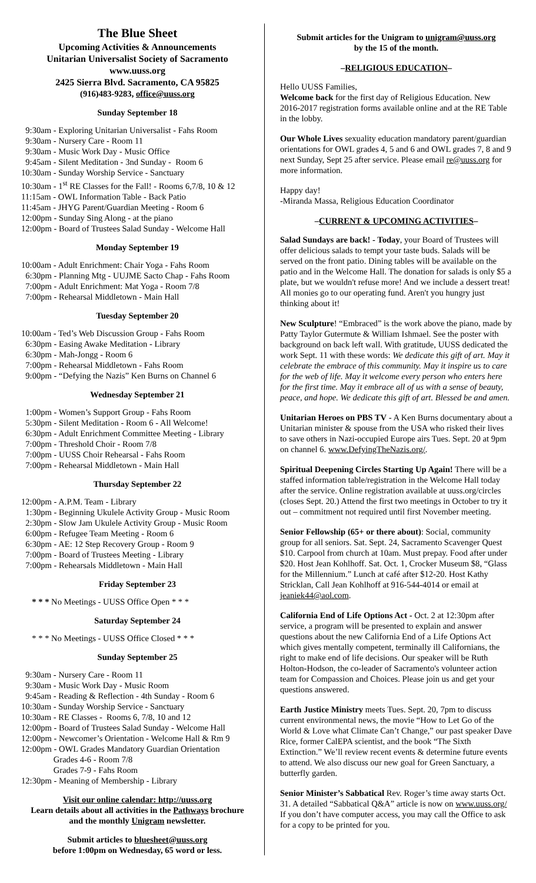The Blue Sheet
Upcoming Activities & Announcements
Unitarian Universalist Society of Sacramento
www.uuss.org
2425 Sierra Blvd. Sacramento, CA 95825
(916)483-9283, office@uuss.org
Sunday September 18
9:30am - Exploring Unitarian Universalist - Fahs Room 9:30am - Nursery Care - Room 11 9:30am - Music Work Day - Music Office 9:45am - Silent Meditation - 3nd Sunday - Room 6 10:30am - Sunday Worship Service - Sanctuary 10:30am - 1<sup>st</sup> RE Classes for the Fall! - Rooms 6,7/8, 10 & 12 11:15am - OWL Information Table - Back Patio 11:45am - JHYG Parent/Guardian Meeting - Room 6 12:00pm - Sunday Sing Along - at the piano 12:00pm - Board of Trustees Salad Sunday - Welcome Hall
Monday September 19
10:00am - Adult Enrichment: Chair Yoga - Fahs Room 6:30pm - Planning Mtg - UUJME Sacto Chap - Fahs Room 7:00pm - Adult Enrichment: Mat Yoga - Room 7/8 7:00pm - Rehearsal Middletown - Main Hall
Tuesday September 20
10:00am - Ted’s Web Discussion Group - Fahs Room 6:30pm - Easing Awake Meditation - Library 6:30pm - Mah-Jongg - Room 6 7:00pm - Rehearsal Middletown - Fahs Room 9:00pm - “Defying the Nazis” Ken Burns on Channel 6
Wednesday September 21
1:00pm - Women’s Support Group - Fahs Room 5:30pm - Silent Meditation - Room 6 - All Welcome! 6:30pm - Adult Enrichment Committee Meeting - Library 7:00pm - Threshold Choir - Room 7/8 7:00pm - UUSS Choir Rehearsal - Fahs Room 7:00pm - Rehearsal Middletown - Main Hall
Thursday September 22
12:00pm - A.P.M. Team - Library 1:30pm - Beginning Ukulele Activity Group - Music Room 2:30pm - Slow Jam Ukulele Activity Group - Music Room 6:00pm - Refugee Team Meeting - Room 6 6:30pm - AE: 12 Step Recovery Group - Room 9 7:00pm - Board of Trustees Meeting - Library 7:00pm - Rehearsals Middletown - Main Hall
Friday September 23
* * * No Meetings - UUSS Office Open * * *
Saturday September 24
* * * No Meetings - UUSS Office Closed * * *
Sunday September 25
9:30am - Nursery Care - Room 11 9:30am - Music Work Day - Music Room 9:45am - Reading & Reflection - 4th Sunday - Room 6 10:30am - Sunday Worship Service - Sanctuary 10:30am - RE Classes - Rooms 6, 7/8, 10 and 12 12:00pm - Board of Trustees Salad Sunday - Welcome Hall 12:00pm - Newcomer’s Orientation - Welcome Hall & Rm 9 12:00pm - OWL Grades Mandatory Guardian Orientation Grades 4-6 - Room 7/8 Grades 7-9 - Fahs Room 12:30pm - Meaning of Membership - Library
Visit our online calendar: http://uuss.org
Learn details about all activities in the Pathways brochure
and the monthly Unigram newsletter.
Submit articles to bluesheet@uuss.org
before 1:00pm on Wednesday, 65 word or less.
Submit articles for the Unigram to unigram@uuss.org
by the 15 of the month.
–RELIGIOUS EDUCATION–
Hello UUSS Families,
Welcome back for the first day of Religious Education. New 2016-2017 registration forms available online and at the RE Table in the lobby.
Our Whole Lives sexuality education mandatory parent/guardian orientations for OWL grades 4, 5 and 6 and OWL grades 7, 8 and 9 next Sunday, Sept 25 after service. Please email re@uuss.org for more information.
Happy day!
-Miranda Massa, Religious Education Coordinator
–CURRENT & UPCOMING ACTIVITIES–
Salad Sundays are back! - Today, your Board of Trustees will offer delicious salads to tempt your taste buds. Salads will be served on the front patio. Dining tables will be available on the patio and in the Welcome Hall. The donation for salads is only $5 a plate, but we wouldn't refuse more! And we include a dessert treat! All monies go to our operating fund. Aren't you hungry just thinking about it!
New Sculpture! “Embraced” is the work above the piano, made by Patty Taylor Gutermute & William Ishmael. See the poster with background on back left wall. With gratitude, UUSS dedicated the work Sept. 11 with these words: We dedicate this gift of art. May it celebrate the embrace of this community. May it inspire us to care for the web of life. May it welcome every person who enters here for the first time. May it embrace all of us with a sense of beauty, peace, and hope. We dedicate this gift of art. Blessed be and amen.
Unitarian Heroes on PBS TV - A Ken Burns documentary about a Unitarian minister & spouse from the USA who risked their lives to save others in Nazi-occupied Europe airs Tues. Sept. 20 at 9pm on channel 6. www.DefyingTheNazis.org/.
Spiritual Deepening Circles Starting Up Again! There will be a staffed information table/registration in the Welcome Hall today after the service. Online registration available at uuss.org/circles (closes Sept. 20.) Attend the first two meetings in October to try it out – commitment not required until first November meeting.
Senior Fellowship (65+ or there about): Social, community group for all seniors. Sat. Sept. 24, Sacramento Scavenger Quest $10. Carpool from church at 10am. Must prepay. Food after under $20. Host Jean Kohlhoff. Sat. Oct. 1, Crocker Museum $8, “Glass for the Millennium.” Lunch at café after $12-20. Host Kathy Stricklan, Call Jean Kohlhoff at 916-544-4014 or email at jeaniek44@aol.com.
California End of Life Options Act - Oct. 2 at 12:30pm after service, a program will be presented to explain and answer questions about the new California End of a Life Options Act which gives mentally competent, terminally ill Californians, the right to make end of life decisions. Our speaker will be Ruth Holton-Hodson, the co-leader of Sacramento's volunteer action team for Compassion and Choices. Please join us and get your questions answered.
Earth Justice Ministry meets Tues. Sept. 20, 7pm to discuss current environmental news, the movie “How to Let Go of the World & Love what Climate Can’t Change,” our past speaker Dave Rice, former CalEPA scientist, and the book “The Sixth Extinction.” We’ll review recent events & determine future events to attend. We also discuss our new goal for Green Sanctuary, a butterfly garden.
Senior Minister’s Sabbatical Rev. Roger’s time away starts Oct. 31. A detailed “Sabbatical Q&A” article is now on www.uuss.org/ If you don’t have computer access, you may call the Office to ask for a copy to be printed for you.